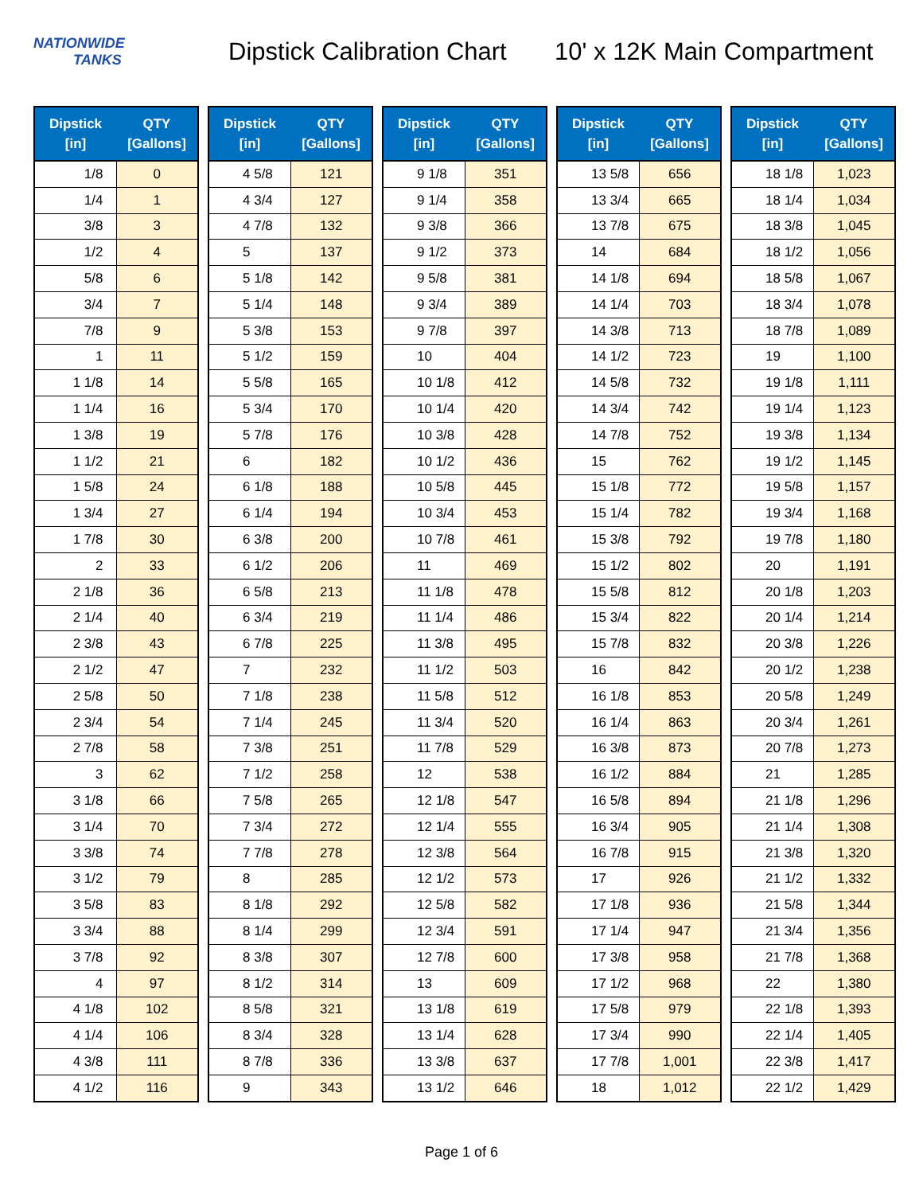NATIONWIDE
TANKS
Dipstick Calibration Chart
10' x 12K Main Compartment
| Dipstick [in] | QTY [Gallons] |
| --- | --- |
| 1/8 | 0 |
| 1/4 | 1 |
| 3/8 | 3 |
| 1/2 | 4 |
| 5/8 | 6 |
| 3/4 | 7 |
| 7/8 | 9 |
| 1 | 11 |
| 1 1/8 | 14 |
| 1 1/4 | 16 |
| 1 3/8 | 19 |
| 1 1/2 | 21 |
| 1 5/8 | 24 |
| 1 3/4 | 27 |
| 1 7/8 | 30 |
| 2 | 33 |
| 2 1/8 | 36 |
| 2 1/4 | 40 |
| 2 3/8 | 43 |
| 2 1/2 | 47 |
| 2 5/8 | 50 |
| 2 3/4 | 54 |
| 2 7/8 | 58 |
| 3 | 62 |
| 3 1/8 | 66 |
| 3 1/4 | 70 |
| 3 3/8 | 74 |
| 3 1/2 | 79 |
| 3 5/8 | 83 |
| 3 3/4 | 88 |
| 3 7/8 | 92 |
| 4 | 97 |
| 4 1/8 | 102 |
| 4 1/4 | 106 |
| 4 3/8 | 111 |
| 4 1/2 | 116 |
| Dipstick [in] | QTY [Gallons] |
| --- | --- |
| 4 5/8 | 121 |
| 4 3/4 | 127 |
| 4 7/8 | 132 |
| 5 | 137 |
| 5 1/8 | 142 |
| 5 1/4 | 148 |
| 5 3/8 | 153 |
| 5 1/2 | 159 |
| 5 5/8 | 165 |
| 5 3/4 | 170 |
| 5 7/8 | 176 |
| 6 | 182 |
| 6 1/8 | 188 |
| 6 1/4 | 194 |
| 6 3/8 | 200 |
| 6 1/2 | 206 |
| 6 5/8 | 213 |
| 6 3/4 | 219 |
| 6 7/8 | 225 |
| 7 | 232 |
| 7 1/8 | 238 |
| 7 1/4 | 245 |
| 7 3/8 | 251 |
| 7 1/2 | 258 |
| 7 5/8 | 265 |
| 7 3/4 | 272 |
| 7 7/8 | 278 |
| 8 | 285 |
| 8 1/8 | 292 |
| 8 1/4 | 299 |
| 8 3/8 | 307 |
| 8 1/2 | 314 |
| 8 5/8 | 321 |
| 8 3/4 | 328 |
| 8 7/8 | 336 |
| 9 | 343 |
| Dipstick [in] | QTY [Gallons] |
| --- | --- |
| 9 1/8 | 351 |
| 9 1/4 | 358 |
| 9 3/8 | 366 |
| 9 1/2 | 373 |
| 9 5/8 | 381 |
| 9 3/4 | 389 |
| 9 7/8 | 397 |
| 10 | 404 |
| 10 1/8 | 412 |
| 10 1/4 | 420 |
| 10 3/8 | 428 |
| 10 1/2 | 436 |
| 10 5/8 | 445 |
| 10 3/4 | 453 |
| 10 7/8 | 461 |
| 11 | 469 |
| 11 1/8 | 478 |
| 11 1/4 | 486 |
| 11 3/8 | 495 |
| 11 1/2 | 503 |
| 11 5/8 | 512 |
| 11 3/4 | 520 |
| 11 7/8 | 529 |
| 12 | 538 |
| 12 1/8 | 547 |
| 12 1/4 | 555 |
| 12 3/8 | 564 |
| 12 1/2 | 573 |
| 12 5/8 | 582 |
| 12 3/4 | 591 |
| 12 7/8 | 600 |
| 13 | 609 |
| 13 1/8 | 619 |
| 13 1/4 | 628 |
| 13 3/8 | 637 |
| 13 1/2 | 646 |
| Dipstick [in] | QTY [Gallons] |
| --- | --- |
| 13 5/8 | 656 |
| 13 3/4 | 665 |
| 13 7/8 | 675 |
| 14 | 684 |
| 14 1/8 | 694 |
| 14 1/4 | 703 |
| 14 3/8 | 713 |
| 14 1/2 | 723 |
| 14 5/8 | 732 |
| 14 3/4 | 742 |
| 14 7/8 | 752 |
| 15 | 762 |
| 15 1/8 | 772 |
| 15 1/4 | 782 |
| 15 3/8 | 792 |
| 15 1/2 | 802 |
| 15 5/8 | 812 |
| 15 3/4 | 822 |
| 15 7/8 | 832 |
| 16 | 842 |
| 16 1/8 | 853 |
| 16 1/4 | 863 |
| 16 3/8 | 873 |
| 16 1/2 | 884 |
| 16 5/8 | 894 |
| 16 3/4 | 905 |
| 16 7/8 | 915 |
| 17 | 926 |
| 17 1/8 | 936 |
| 17 1/4 | 947 |
| 17 3/8 | 958 |
| 17 1/2 | 968 |
| 17 5/8 | 979 |
| 17 3/4 | 990 |
| 17 7/8 | 1,001 |
| 18 | 1,012 |
| Dipstick [in] | QTY [Gallons] |
| --- | --- |
| 18 1/8 | 1,023 |
| 18 1/4 | 1,034 |
| 18 3/8 | 1,045 |
| 18 1/2 | 1,056 |
| 18 5/8 | 1,067 |
| 18 3/4 | 1,078 |
| 18 7/8 | 1,089 |
| 19 | 1,100 |
| 19 1/8 | 1,111 |
| 19 1/4 | 1,123 |
| 19 3/8 | 1,134 |
| 19 1/2 | 1,145 |
| 19 5/8 | 1,157 |
| 19 3/4 | 1,168 |
| 19 7/8 | 1,180 |
| 20 | 1,191 |
| 20 1/8 | 1,203 |
| 20 1/4 | 1,214 |
| 20 3/8 | 1,226 |
| 20 1/2 | 1,238 |
| 20 5/8 | 1,249 |
| 20 3/4 | 1,261 |
| 20 7/8 | 1,273 |
| 21 | 1,285 |
| 21 1/8 | 1,296 |
| 21 1/4 | 1,308 |
| 21 3/8 | 1,320 |
| 21 1/2 | 1,332 |
| 21 5/8 | 1,344 |
| 21 3/4 | 1,356 |
| 21 7/8 | 1,368 |
| 22 | 1,380 |
| 22 1/8 | 1,393 |
| 22 1/4 | 1,405 |
| 22 3/8 | 1,417 |
| 22 1/2 | 1,429 |
Page 1 of 6